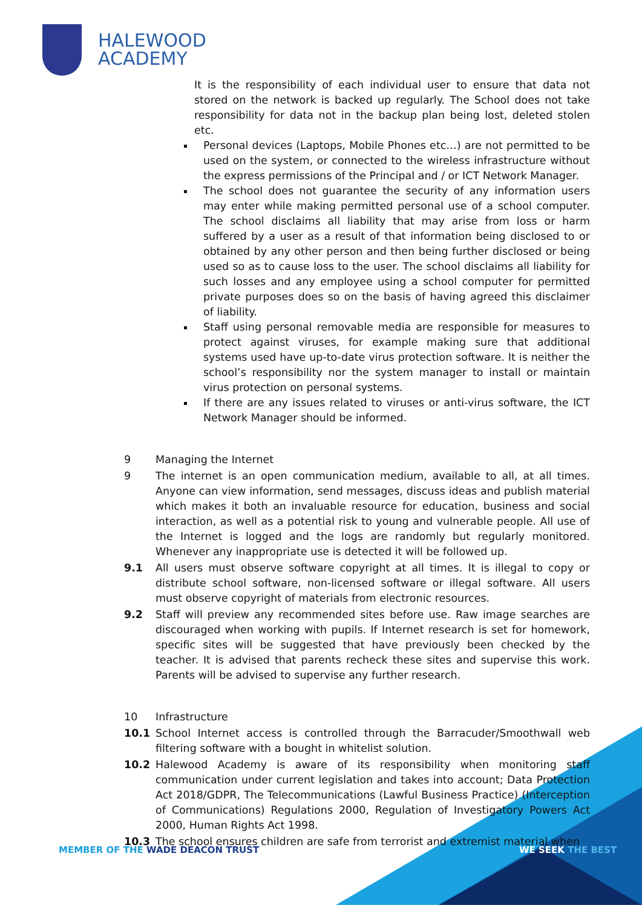HALEWOOD
ACADEMY
It is the responsibility of each individual user to ensure that data not stored on the network is backed up regularly. The School does not take responsibility for data not in the backup plan being lost, deleted stolen etc.
Personal devices (Laptops, Mobile Phones etc…) are not permitted to be used on the system, or connected to the wireless infrastructure without the express permissions of the Principal and / or ICT Network Manager.
The school does not guarantee the security of any information users may enter while making permitted personal use of a school computer. The school disclaims all liability that may arise from loss or harm suffered by a user as a result of that information being disclosed to or obtained by any other person and then being further disclosed or being used so as to cause loss to the user. The school disclaims all liability for such losses and any employee using a school computer for permitted private purposes does so on the basis of having agreed this disclaimer of liability.
Staff using personal removable media are responsible for measures to protect against viruses, for example making sure that additional systems used have up-to-date virus protection software. It is neither the school’s responsibility nor the system manager to install or maintain virus protection on personal systems.
If there are any issues related to viruses or anti-virus software, the ICT Network Manager should be informed.
9 Managing the Internet
9 The internet is an open communication medium, available to all, at all times. Anyone can view information, send messages, discuss ideas and publish material which makes it both an invaluable resource for education, business and social interaction, as well as a potential risk to young and vulnerable people. All use of the Internet is logged and the logs are randomly but regularly monitored. Whenever any inappropriate use is detected it will be followed up.
9.1 All users must observe software copyright at all times. It is illegal to copy or distribute school software, non-licensed software or illegal software. All users must observe copyright of materials from electronic resources.
9.2 Staff will preview any recommended sites before use. Raw image searches are discouraged when working with pupils. If Internet research is set for homework, specific sites will be suggested that have previously been checked by the teacher. It is advised that parents recheck these sites and supervise this work. Parents will be advised to supervise any further research.
10 Infrastructure
10.1 School Internet access is controlled through the Barracuder/Smoothwall web filtering software with a bought in whitelist solution.
10.2 Halewood Academy is aware of its responsibility when monitoring staff communication under current legislation and takes into account; Data Protection Act 2018/GDPR, The Telecommunications (Lawful Business Practice) (Interception of Communications) Regulations 2000, Regulation of Investigatory Powers Act 2000, Human Rights Act 1998.
10.3 The school ensures children are safe from terrorist and extremist material when
MEMBER OF THE WADE DEACON TRUST
WE SEEK THE BEST